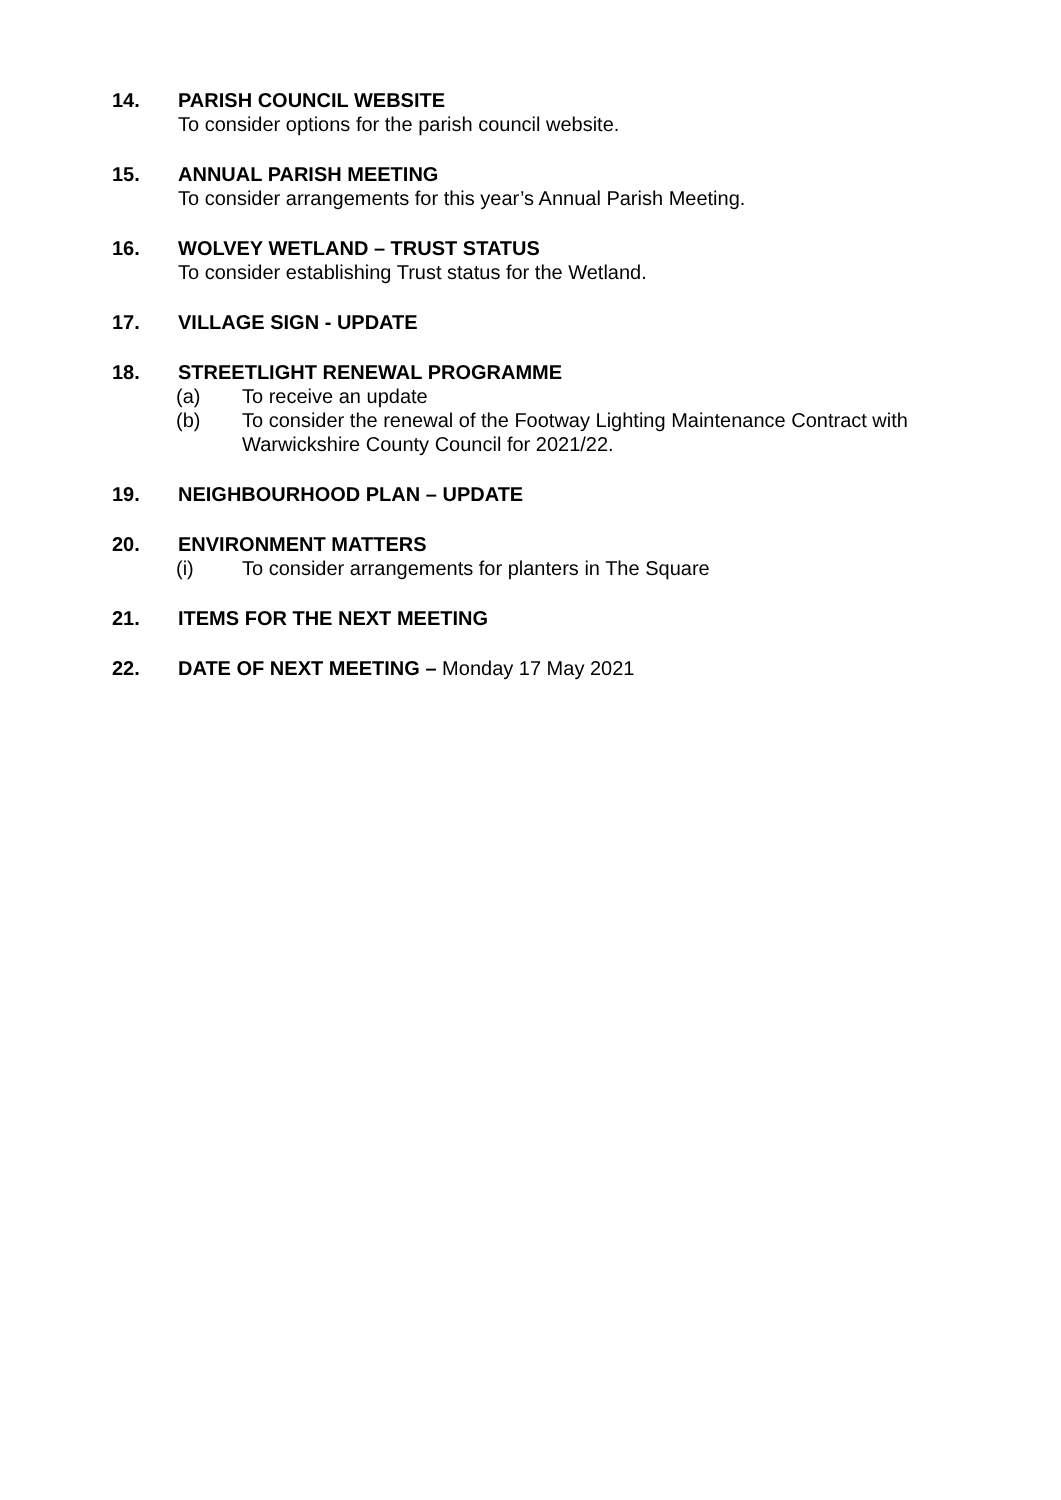14. PARISH COUNCIL WEBSITE
To consider options for the parish council website.
15. ANNUAL PARISH MEETING
To consider arrangements for this year’s Annual Parish Meeting.
16. WOLVEY WETLAND – TRUST STATUS
To consider establishing Trust status for the Wetland.
17. VILLAGE SIGN - UPDATE
18. STREETLIGHT RENEWAL PROGRAMME
(a) To receive an update
(b) To consider the renewal of the Footway Lighting Maintenance Contract with Warwickshire County Council for 2021/22.
19. NEIGHBOURHOOD PLAN – UPDATE
20. ENVIRONMENT MATTERS
(i) To consider arrangements for planters in The Square
21. ITEMS FOR THE NEXT MEETING
22. DATE OF NEXT MEETING – Monday 17 May 2021